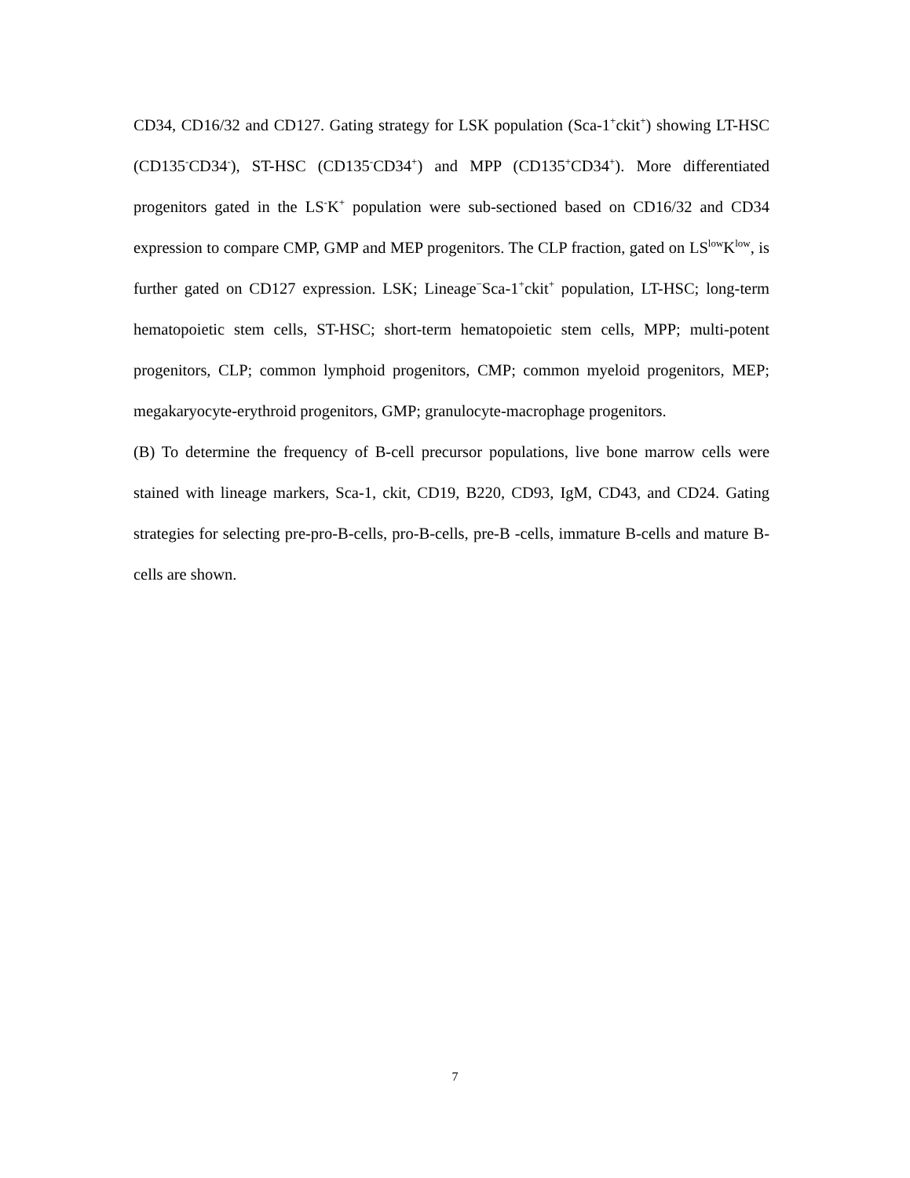CD34, CD16/32 and CD127. Gating strategy for LSK population (Sca-1<sup>+</sup>ckit<sup>+</sup>) showing LT-HSC (CD135<sup>-</sup>CD34<sup>-</sup>), ST-HSC (CD135<sup>-</sup>CD34<sup>+</sup>) and MPP (CD135<sup>+</sup>CD34<sup>+</sup>). More differentiated progenitors gated in the LS<sup>-</sup>K<sup>+</sup> population were sub-sectioned based on CD16/32 and CD34 expression to compare CMP, GMP and MEP progenitors. The CLP fraction, gated on LS<sup>low</sup>K<sup>low</sup>, is further gated on CD127 expression. LSK; Lineage<sup>−</sup>Sca-1<sup>+</sup>ckit<sup>+</sup> population, LT-HSC; long-term hematopoietic stem cells, ST-HSC; short-term hematopoietic stem cells, MPP; multi-potent progenitors, CLP; common lymphoid progenitors, CMP; common myeloid progenitors, MEP; megakaryocyte-erythroid progenitors, GMP; granulocyte-macrophage progenitors.
(B) To determine the frequency of B-cell precursor populations, live bone marrow cells were stained with lineage markers, Sca-1, ckit, CD19, B220, CD93, IgM, CD43, and CD24. Gating strategies for selecting pre-pro-B-cells, pro-B-cells, pre-B -cells, immature B-cells and mature B-cells are shown.
7